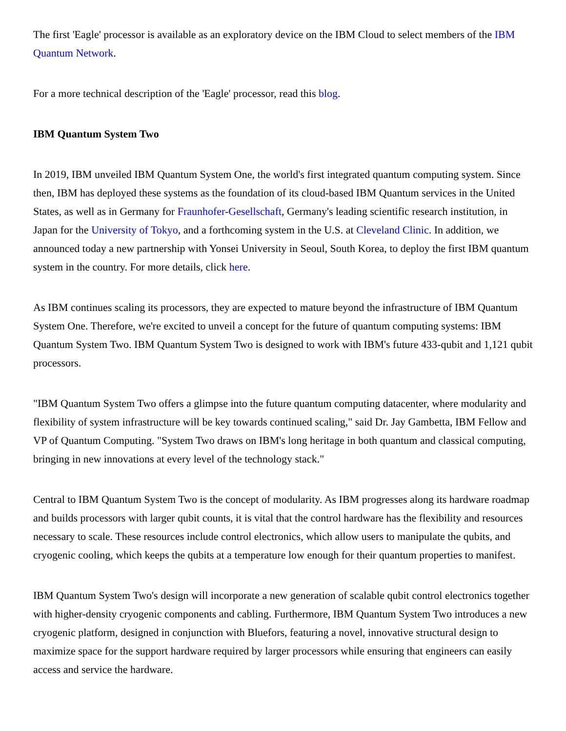The first 'Eagle' processor is available as an exploratory device on the IBM Cloud to select members of the IBM Quantum Network.
For a more technical description of the 'Eagle' processor, read this blog.
IBM Quantum System Two
In 2019, IBM unveiled IBM Quantum System One, the world's first integrated quantum computing system. Since then, IBM has deployed these systems as the foundation of its cloud-based IBM Quantum services in the United States, as well as in Germany for Fraunhofer-Gesellschaft, Germany's leading scientific research institution, in Japan for the University of Tokyo, and a forthcoming system in the U.S. at Cleveland Clinic. In addition, we announced today a new partnership with Yonsei University in Seoul, South Korea, to deploy the first IBM quantum system in the country. For more details, click here.
As IBM continues scaling its processors, they are expected to mature beyond the infrastructure of IBM Quantum System One. Therefore, we're excited to unveil a concept for the future of quantum computing systems: IBM Quantum System Two. IBM Quantum System Two is designed to work with IBM's future 433-qubit and 1,121 qubit processors.
"IBM Quantum System Two offers a glimpse into the future quantum computing datacenter, where modularity and flexibility of system infrastructure will be key towards continued scaling," said Dr. Jay Gambetta, IBM Fellow and VP of Quantum Computing. "System Two draws on IBM's long heritage in both quantum and classical computing, bringing in new innovations at every level of the technology stack."
Central to IBM Quantum System Two is the concept of modularity. As IBM progresses along its hardware roadmap and builds processors with larger qubit counts, it is vital that the control hardware has the flexibility and resources necessary to scale. These resources include control electronics, which allow users to manipulate the qubits, and cryogenic cooling, which keeps the qubits at a temperature low enough for their quantum properties to manifest.
IBM Quantum System Two's design will incorporate a new generation of scalable qubit control electronics together with higher-density cryogenic components and cabling. Furthermore, IBM Quantum System Two introduces a new cryogenic platform, designed in conjunction with Bluefors, featuring a novel, innovative structural design to maximize space for the support hardware required by larger processors while ensuring that engineers can easily access and service the hardware.